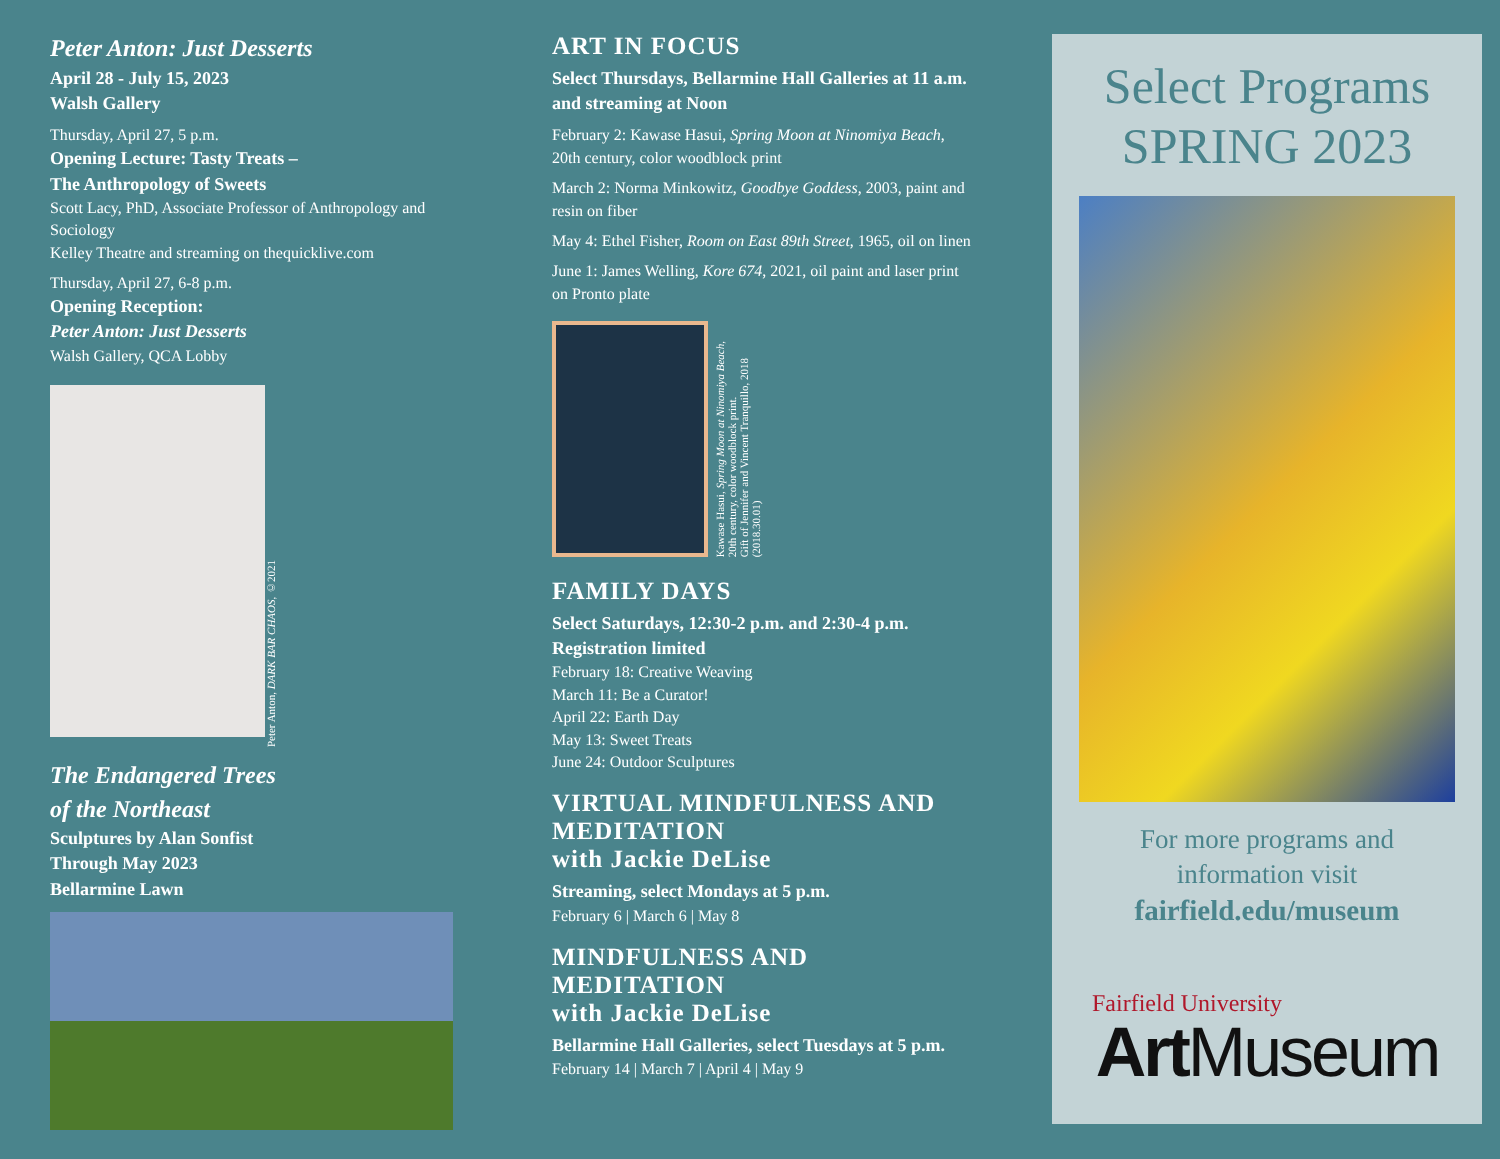Peter Anton: Just Desserts
April 28 - July 15, 2023
Walsh Gallery
Thursday, April 27, 5 p.m.
Opening Lecture: Tasty Treats –
The Anthropology of Sweets
Scott Lacy, PhD, Associate Professor of Anthropology and Sociology
Kelley Theatre and streaming on thequicklive.com
Thursday, April 27, 6-8 p.m.
Opening Reception:
Peter Anton: Just Desserts
Walsh Gallery, QCA Lobby
Peter Anton, DARK BAR CHAOS, ©2021
The Endangered Trees
of the Northeast
Sculptures by Alan Sonfist
Through May 2023
Bellarmine Lawn
ART IN FOCUS
Select Thursdays, Bellarmine Hall Galleries at 11 a.m. and streaming at Noon
February 2: Kawase Hasui, Spring Moon at Ninomiya Beach, 20th century, color woodblock print
March 2: Norma Minkowitz, Goodbye Goddess, 2003, paint and resin on fiber
May 4: Ethel Fisher, Room on East 89th Street, 1965, oil on linen
June 1: James Welling, Kore 674, 2021, oil paint and laser print on Pronto plate
Kawase Hasui, Spring Moon at Ninomiya Beach,
20th century, color woodblock print.
Gift of Jennifer and Vincent Tranquillo, 2018
(2018.30.01)
FAMILY DAYS
Select Saturdays, 12:30-2 p.m. and 2:30-4 p.m.
Registration limited
February 18: Creative Weaving
March 11: Be a Curator!
April 22: Earth Day
May 13: Sweet Treats
June 24: Outdoor Sculptures
VIRTUAL MINDFULNESS AND MEDITATION
with Jackie DeLise
Streaming, select Mondays at 5 p.m.
February 6 | March 6 | May 8
MINDFULNESS AND MEDITATION
with Jackie DeLise
Bellarmine Hall Galleries, select Tuesdays at 5 p.m.
February 14 | March 7 | April 4 | May 9
Select Programs
SPRING 2023
For more programs and
information visit
fairfield.edu/museum
Fairfield University
Art Museum